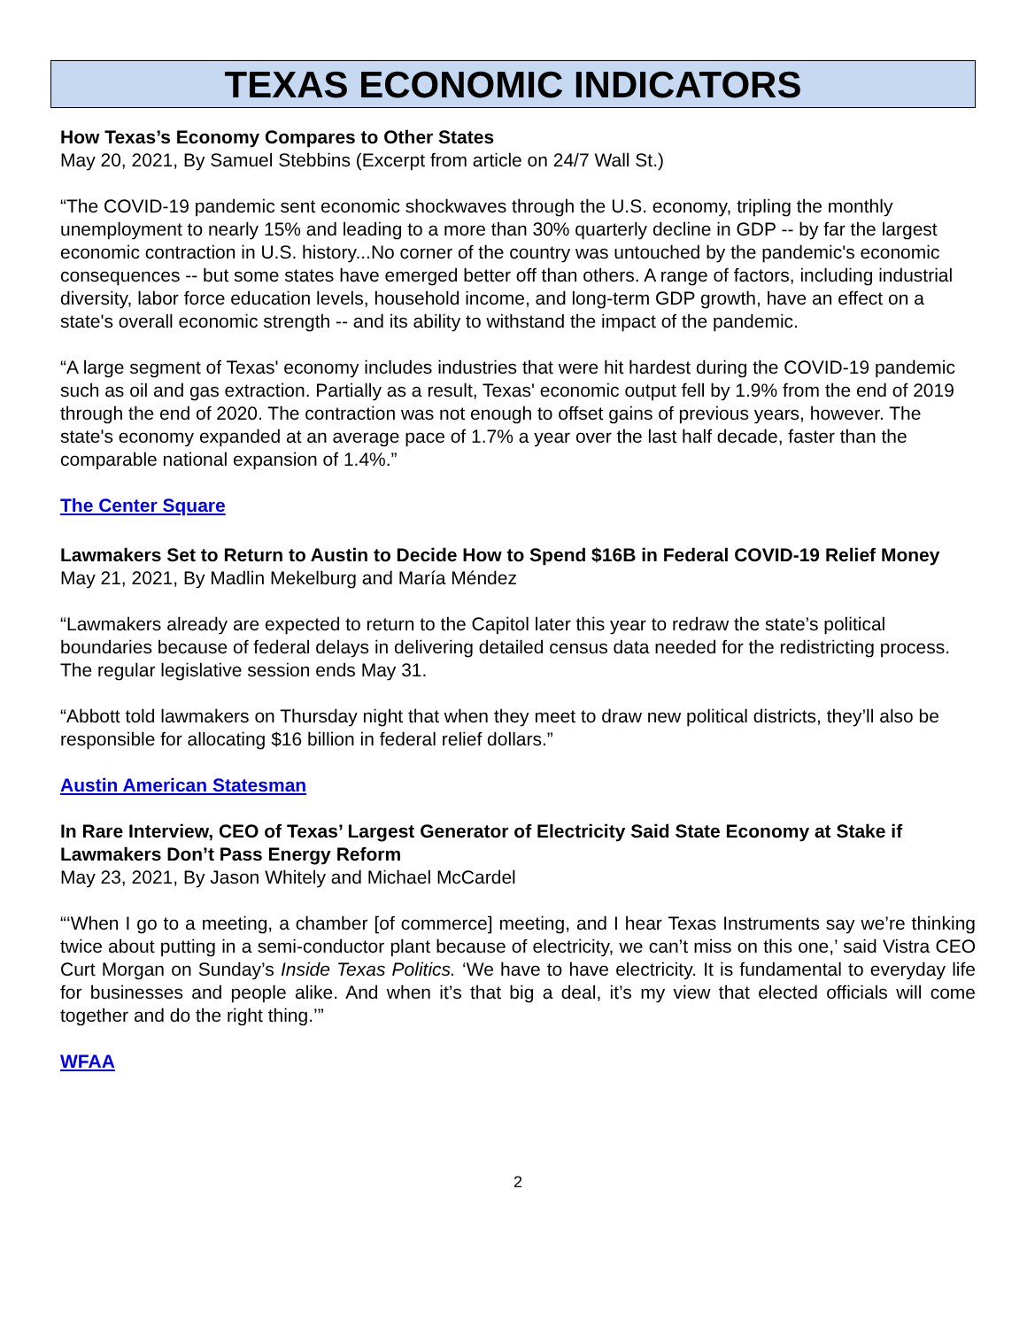TEXAS ECONOMIC INDICATORS
How Texas’s Economy Compares to Other States
May 20, 2021, By Samuel Stebbins (Excerpt from article on 24/7 Wall St.)
“The COVID-19 pandemic sent economic shockwaves through the U.S. economy, tripling the monthly unemployment to nearly 15% and leading to a more than 30% quarterly decline in GDP -- by far the largest economic contraction in U.S. history...No corner of the country was untouched by the pandemic's economic consequences -- but some states have emerged better off than others. A range of factors, including industrial diversity, labor force education levels, household income, and long-term GDP growth, have an effect on a state's overall economic strength -- and its ability to withstand the impact of the pandemic.
“A large segment of Texas' economy includes industries that were hit hardest during the COVID-19 pandemic such as oil and gas extraction. Partially as a result, Texas' economic output fell by 1.9% from the end of 2019 through the end of 2020. The contraction was not enough to offset gains of previous years, however. The state's economy expanded at an average pace of 1.7% a year over the last half decade, faster than the comparable national expansion of 1.4%.”
The Center Square
Lawmakers Set to Return to Austin to Decide How to Spend $16B in Federal COVID-19 Relief Money
May 21, 2021, By Madlin Mekelburg and María Méndez
“Lawmakers already are expected to return to the Capitol later this year to redraw the state’s political boundaries because of federal delays in delivering detailed census data needed for the redistricting process. The regular legislative session ends May 31.
“Abbott told lawmakers on Thursday night that when they meet to draw new political districts, they’ll also be responsible for allocating $16 billion in federal relief dollars.”
Austin American Statesman
In Rare Interview, CEO of Texas’ Largest Generator of Electricity Said State Economy at Stake if Lawmakers Don’t Pass Energy Reform
May 23, 2021, By Jason Whitely and Michael McCardel
“‘When I go to a meeting, a chamber [of commerce] meeting, and I hear Texas Instruments say we’re thinking twice about putting in a semi-conductor plant because of electricity, we can’t miss on this one,’ said Vistra CEO Curt Morgan on Sunday’s Inside Texas Politics. ‘We have to have electricity. It is fundamental to everyday life for businesses and people alike. And when it’s that big a deal, it’s my view that elected officials will come together and do the right thing.’”
WFAA
2